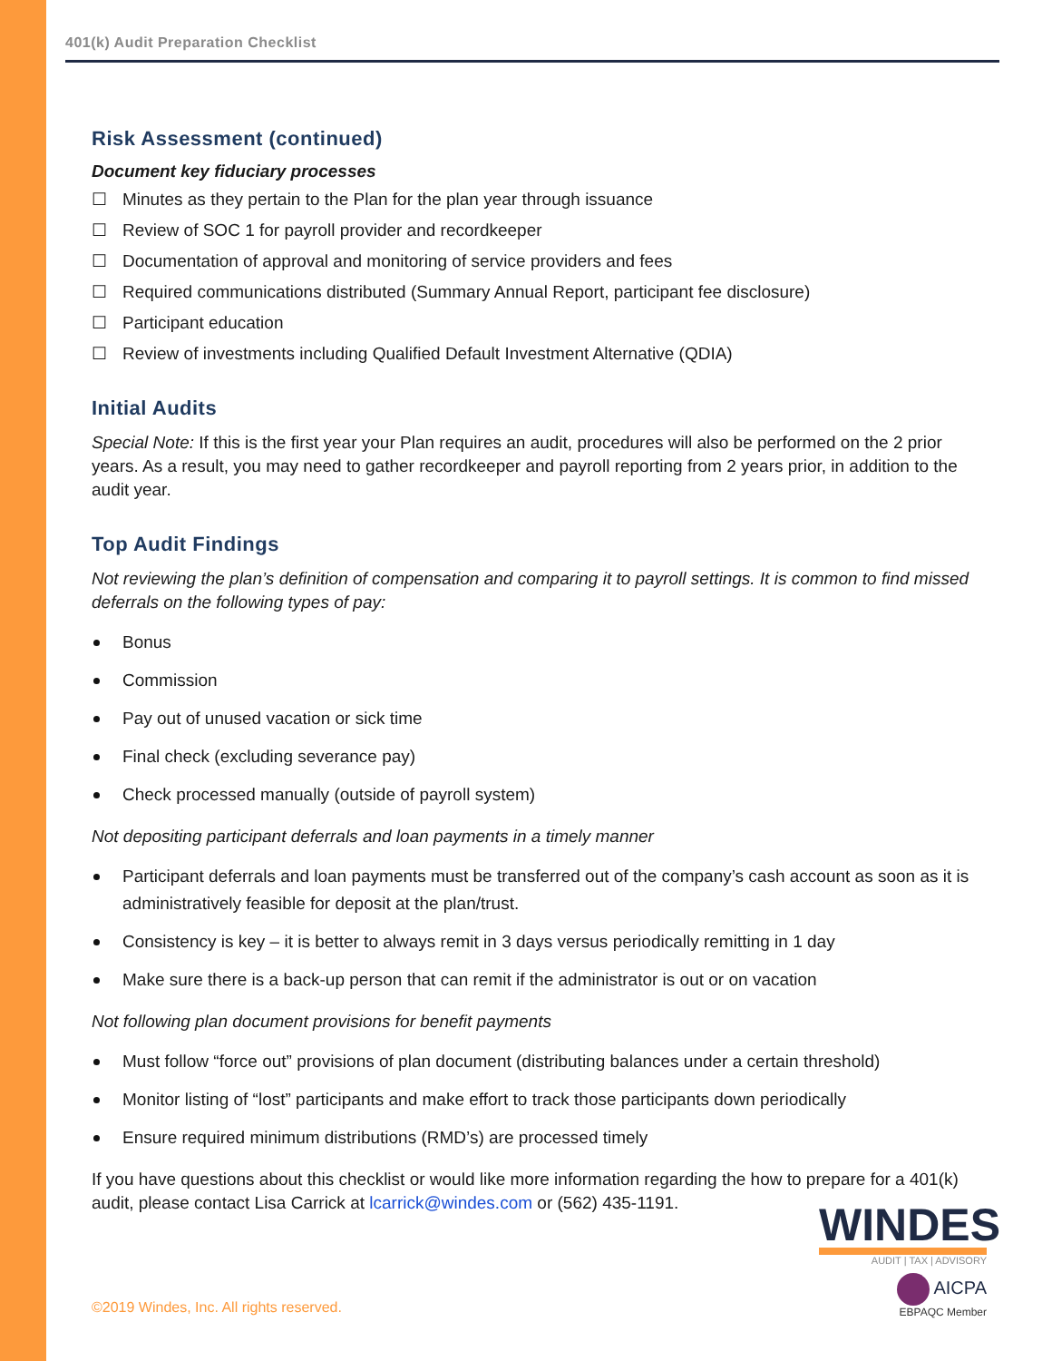401(k) Audit Preparation Checklist
Risk Assessment (continued)
Document key fiduciary processes
☐ Minutes as they pertain to the Plan for the plan year through issuance
☐ Review of SOC 1 for payroll provider and recordkeeper
☐ Documentation of approval and monitoring of service providers and fees
☐ Required communications distributed (Summary Annual Report, participant fee disclosure)
☐ Participant education
☐ Review of investments including Qualified Default Investment Alternative (QDIA)
Initial Audits
Special Note: If this is the first year your Plan requires an audit, procedures will also be performed on the 2 prior years. As a result, you may need to gather recordkeeper and payroll reporting from 2 years prior, in addition to the audit year.
Top Audit Findings
Not reviewing the plan’s definition of compensation and comparing it to payroll settings. It is common to find missed deferrals on the following types of pay:
Bonus
Commission
Pay out of unused vacation or sick time
Final check (excluding severance pay)
Check processed manually (outside of payroll system)
Not depositing participant deferrals and loan payments in a timely manner
Participant deferrals and loan payments must be transferred out of the company’s cash account as soon as it is administratively feasible for deposit at the plan/trust.
Consistency is key – it is better to always remit in 3 days versus periodically remitting in 1 day
Make sure there is a back-up person that can remit if the administrator is out or on vacation
Not following plan document provisions for benefit payments
Must follow “force out” provisions of plan document (distributing balances under a certain threshold)
Monitor listing of “lost” participants and make effort to track those participants down periodically
Ensure required minimum distributions (RMD’s) are processed timely
If you have questions about this checklist or would like more information regarding the how to prepare for a 401(k) audit, please contact Lisa Carrick at lcarrick@windes.com or (562) 435-1191.
WINDES
AUDIT | TAX | ADVISORY
AICPA
EBPAQC Member
©2019 Windes, Inc. All rights reserved.